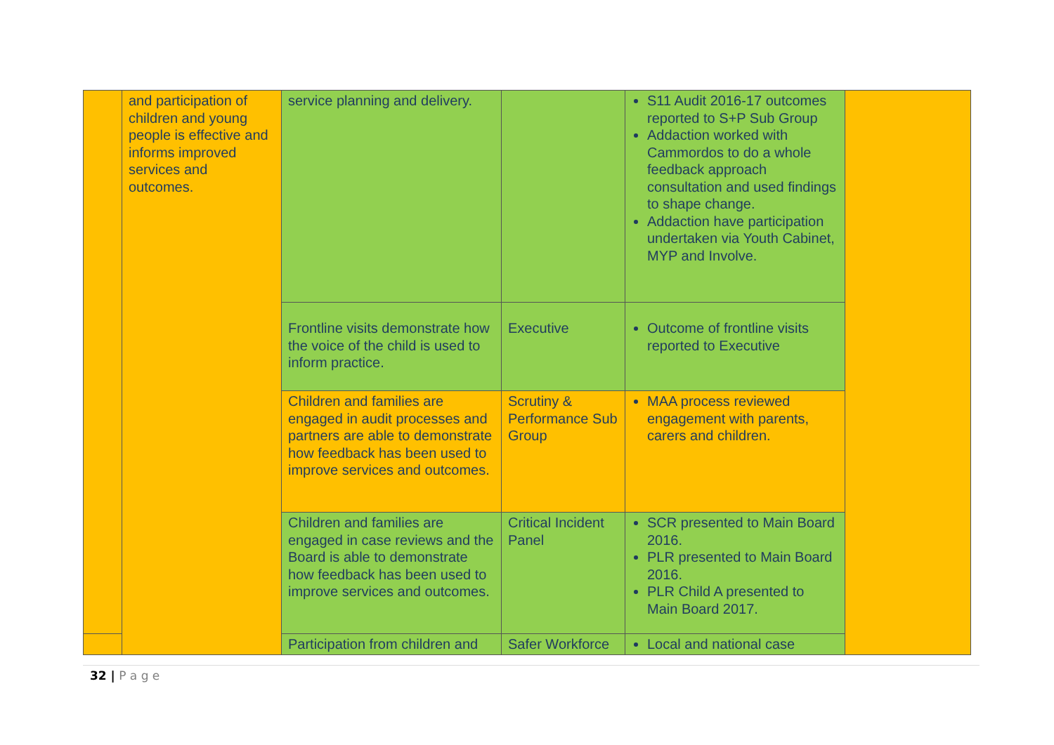| | and participation of children and young people is effective and informs improved services and outcomes. | service planning and delivery. | | S11 Audit 2016-17 outcomes reported to S+P Sub Group Addaction worked with Cammordos to do a whole feedback approach consultation and used findings to shape change. Addaction have participation undertaken via Youth Cabinet, MYP and Involve. | |
| | | Frontline visits demonstrate how the voice of the child is used to inform practice. | Executive | Outcome of frontline visits reported to Executive | |
| | | Children and families are engaged in audit processes and partners are able to demonstrate how feedback has been used to improve services and outcomes. | Scrutiny & Performance Sub Group | MAA process reviewed engagement with parents, carers and children. | |
| | | Children and families are engaged in case reviews and the Board is able to demonstrate how feedback has been used to improve services and outcomes. | Critical Incident Panel | SCR presented to Main Board 2016. PLR presented to Main Board 2016. PLR Child A presented to Main Board 2017. | |
| | | Participation from children and | Safer Workforce | Local and national case | |
32 | P a g e